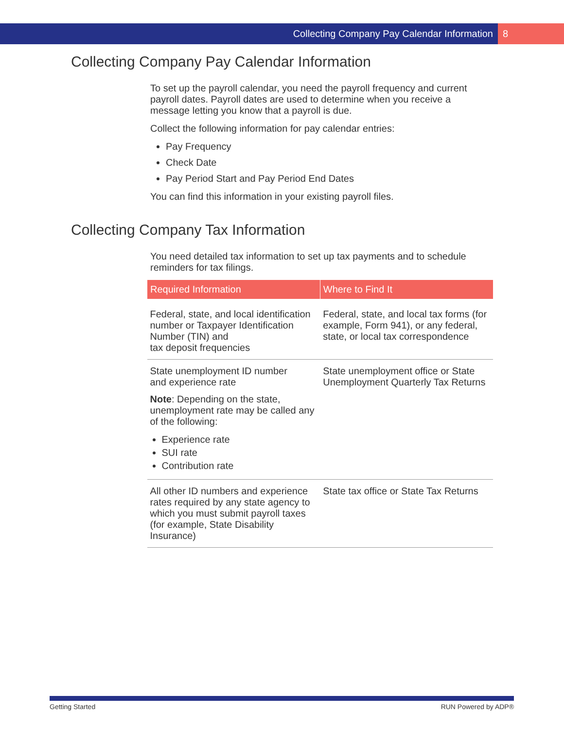Collecting Company Pay Calendar Information 8
Collecting Company Pay Calendar Information
To set up the payroll calendar, you need the payroll frequency and current payroll dates. Payroll dates are used to determine when you receive a message letting you know that a payroll is due.
Collect the following information for pay calendar entries:
Pay Frequency
Check Date
Pay Period Start and Pay Period End Dates
You can find this information in your existing payroll files.
Collecting Company Tax Information
You need detailed tax information to set up tax payments and to schedule reminders for tax filings.
| Required Information | Where to Find It |
| --- | --- |
| Federal, state, and local identification number or Taxpayer Identification Number (TIN) and tax deposit frequencies | Federal, state, and local tax forms (for example, Form 941), or any federal, state, or local tax correspondence |
| State unemployment ID number and experience rate Note : Depending on the state, unemployment rate may be called any of the following: Experience rate SUI rate Contribution rate | State unemployment office or State Unemployment Quarterly Tax Returns |
| All other ID numbers and experience rates required by any state agency to which you must submit payroll taxes (for example, State Disability Insurance) | State tax office or State Tax Returns |
Getting Started RUN Powered by ADP®